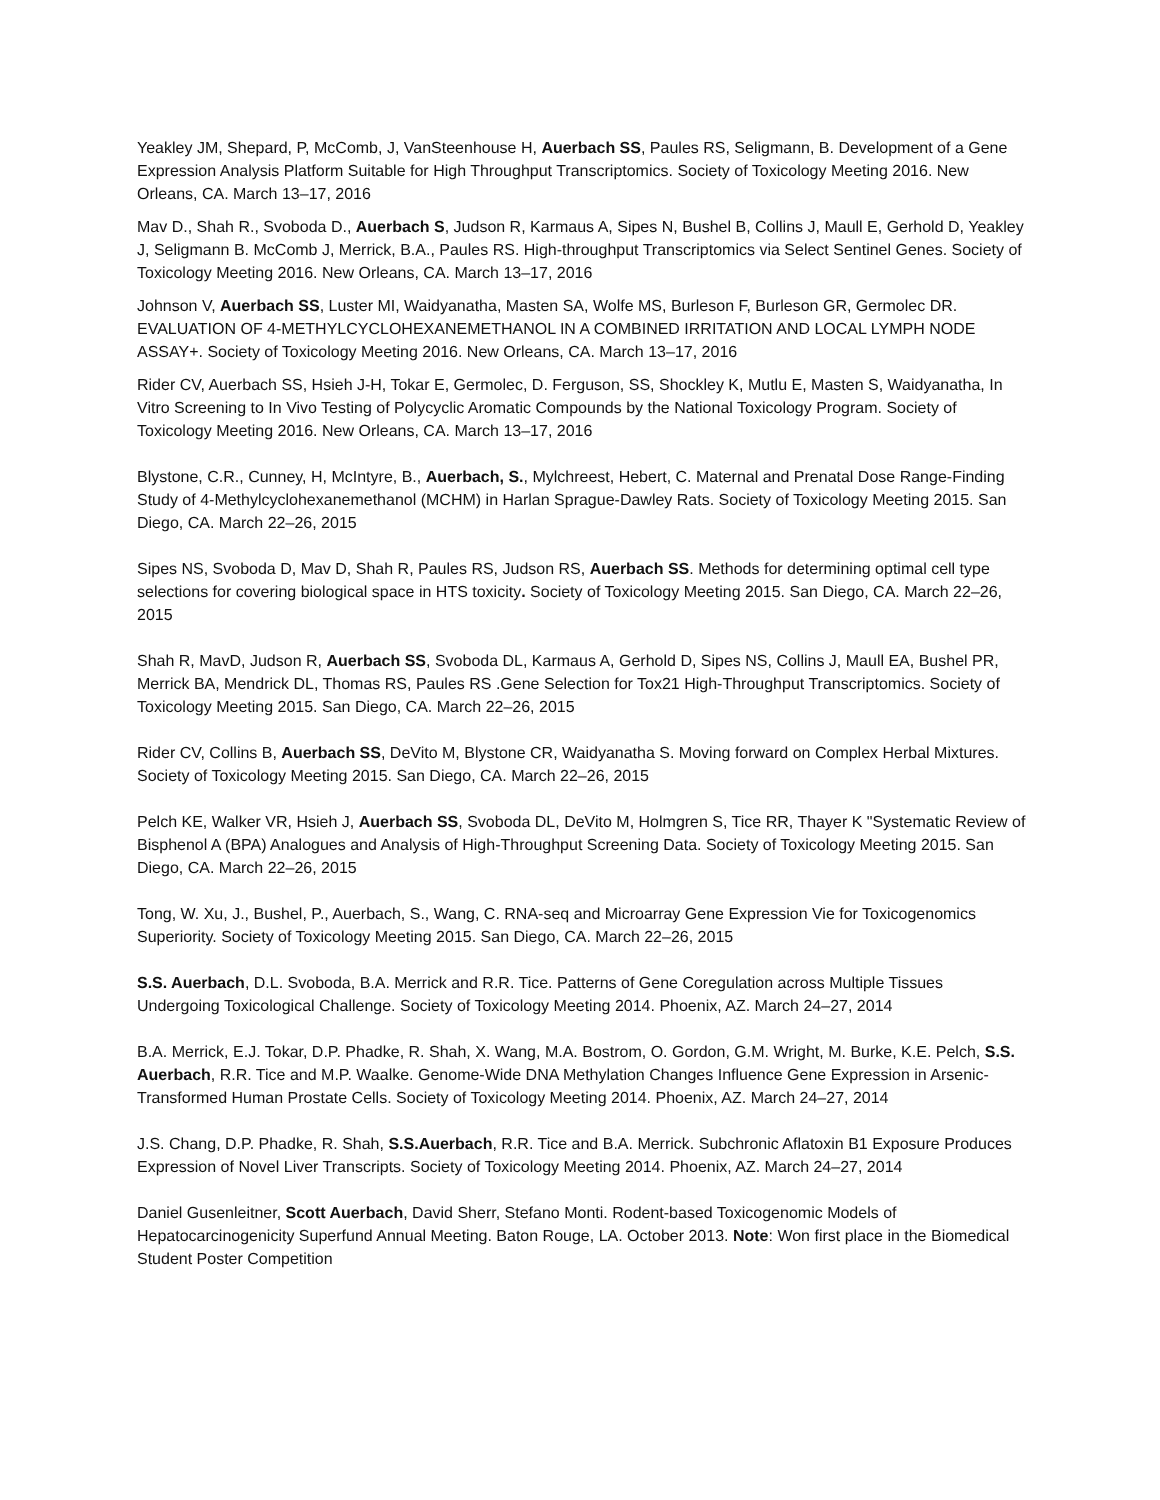Yeakley JM, Shepard, P, McComb, J, VanSteenhouse H, Auerbach SS, Paules RS, Seligmann, B. Development of a Gene Expression Analysis Platform Suitable for High Throughput Transcriptomics. Society of Toxicology Meeting 2016. New Orleans, CA. March 13–17, 2016
Mav D., Shah R., Svoboda D., Auerbach S, Judson R, Karmaus A, Sipes N, Bushel B, Collins J, Maull E, Gerhold D, Yeakley J, Seligmann B. McComb J, Merrick, B.A., Paules RS. High-throughput Transcriptomics via Select Sentinel Genes. Society of Toxicology Meeting 2016. New Orleans, CA. March 13–17, 2016
Johnson V, Auerbach SS, Luster MI, Waidyanatha, Masten SA, Wolfe MS, Burleson F, Burleson GR, Germolec DR. EVALUATION OF 4-METHYLCYCLOHEXANEMETHANOL IN A COMBINED IRRITATION AND LOCAL LYMPH NODE ASSAY+. Society of Toxicology Meeting 2016. New Orleans, CA. March 13–17, 2016
Rider CV, Auerbach SS, Hsieh J-H, Tokar E, Germolec, D. Ferguson, SS, Shockley K, Mutlu E, Masten S, Waidyanatha, In Vitro Screening to In Vivo Testing of Polycyclic Aromatic Compounds by the National Toxicology Program. Society of Toxicology Meeting 2016. New Orleans, CA. March 13–17, 2016
Blystone, C.R., Cunney, H, McIntyre, B., Auerbach, S., Mylchreest, Hebert, C. Maternal and Prenatal Dose Range-Finding Study of 4-Methylcyclohexanemethanol (MCHM) in Harlan Sprague-Dawley Rats. Society of Toxicology Meeting 2015. San Diego, CA. March 22–26, 2015
Sipes NS, Svoboda D, Mav D, Shah R, Paules RS, Judson RS, Auerbach SS. Methods for determining optimal cell type selections for covering biological space in HTS toxicity. Society of Toxicology Meeting 2015. San Diego, CA. March 22–26, 2015
Shah R, MavD, Judson R, Auerbach SS, Svoboda DL, Karmaus A, Gerhold D, Sipes NS, Collins J, Maull EA, Bushel PR, Merrick BA, Mendrick DL, Thomas RS, Paules RS .Gene Selection for Tox21 High-Throughput Transcriptomics. Society of Toxicology Meeting 2015. San Diego, CA. March 22–26, 2015
Rider CV, Collins B, Auerbach SS, DeVito M, Blystone CR, Waidyanatha S. Moving forward on Complex Herbal Mixtures. Society of Toxicology Meeting 2015. San Diego, CA. March 22–26, 2015
Pelch KE, Walker VR, Hsieh J, Auerbach SS, Svoboda DL, DeVito M, Holmgren S, Tice RR, Thayer K "Systematic Review of Bisphenol A (BPA) Analogues and Analysis of High-Throughput Screening Data. Society of Toxicology Meeting 2015. San Diego, CA. March 22–26, 2015
Tong, W. Xu, J., Bushel, P., Auerbach, S., Wang, C. RNA-seq and Microarray Gene Expression Vie for Toxicogenomics Superiority. Society of Toxicology Meeting 2015. San Diego, CA. March 22–26, 2015
S.S. Auerbach, D.L. Svoboda, B.A. Merrick and R.R. Tice. Patterns of Gene Coregulation across Multiple Tissues Undergoing Toxicological Challenge. Society of Toxicology Meeting 2014. Phoenix, AZ. March 24–27, 2014
B.A. Merrick, E.J. Tokar, D.P. Phadke, R. Shah, X. Wang, M.A. Bostrom, O. Gordon, G.M. Wright, M. Burke, K.E. Pelch, S.S. Auerbach, R.R. Tice and M.P. Waalke. Genome-Wide DNA Methylation Changes Influence Gene Expression in Arsenic-Transformed Human Prostate Cells. Society of Toxicology Meeting 2014. Phoenix, AZ. March 24–27, 2014
J.S. Chang, D.P. Phadke, R. Shah, S.S.Auerbach, R.R. Tice and B.A. Merrick. Subchronic Aflatoxin B1 Exposure Produces Expression of Novel Liver Transcripts. Society of Toxicology Meeting 2014. Phoenix, AZ. March 24–27, 2014
Daniel Gusenleitner, Scott Auerbach, David Sherr, Stefano Monti. Rodent-based Toxicogenomic Models of Hepatocarcinogenicity Superfund Annual Meeting. Baton Rouge, LA. October 2013. Note: Won first place in the Biomedical Student Poster Competition